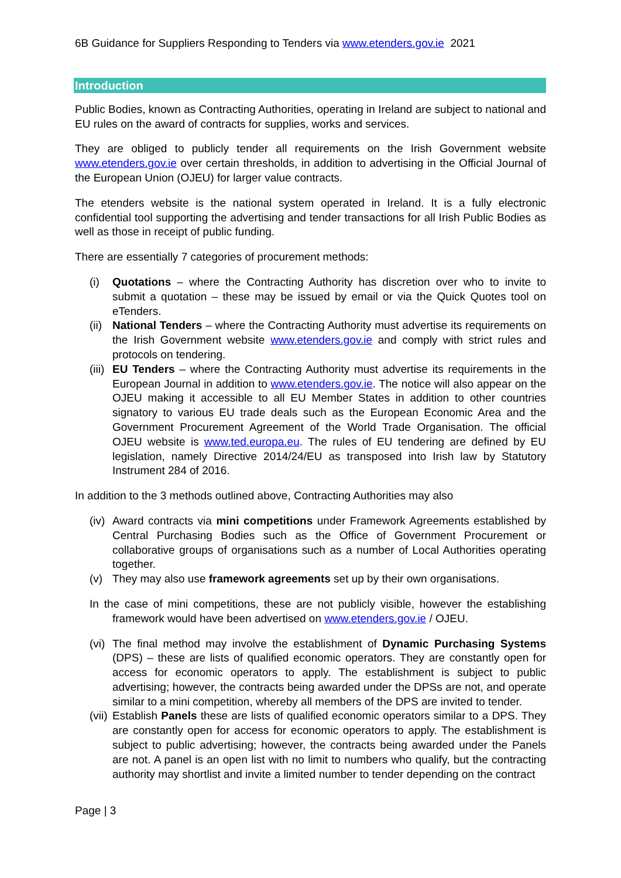6B Guidance for Suppliers Responding to Tenders via www.etenders.gov.ie 2021
Introduction
Public Bodies, known as Contracting Authorities, operating in Ireland are subject to national and EU rules on the award of contracts for supplies, works and services.
They are obliged to publicly tender all requirements on the Irish Government website www.etenders.gov.ie over certain thresholds, in addition to advertising in the Official Journal of the European Union (OJEU) for larger value contracts.
The etenders website is the national system operated in Ireland. It is a fully electronic confidential tool supporting the advertising and tender transactions for all Irish Public Bodies as well as those in receipt of public funding.
There are essentially 7 categories of procurement methods:
(i) Quotations – where the Contracting Authority has discretion over who to invite to submit a quotation – these may be issued by email or via the Quick Quotes tool on eTenders.
(ii) National Tenders – where the Contracting Authority must advertise its requirements on the Irish Government website www.etenders.gov.ie and comply with strict rules and protocols on tendering.
(iii) EU Tenders – where the Contracting Authority must advertise its requirements in the European Journal in addition to www.etenders.gov.ie. The notice will also appear on the OJEU making it accessible to all EU Member States in addition to other countries signatory to various EU trade deals such as the European Economic Area and the Government Procurement Agreement of the World Trade Organisation. The official OJEU website is www.ted.europa.eu. The rules of EU tendering are defined by EU legislation, namely Directive 2014/24/EU as transposed into Irish law by Statutory Instrument 284 of 2016.
In addition to the 3 methods outlined above, Contracting Authorities may also
(iv) Award contracts via mini competitions under Framework Agreements established by Central Purchasing Bodies such as the Office of Government Procurement or collaborative groups of organisations such as a number of Local Authorities operating together.
(v) They may also use framework agreements set up by their own organisations.
In the case of mini competitions, these are not publicly visible, however the establishing framework would have been advertised on www.etenders.gov.ie / OJEU.
(vi) The final method may involve the establishment of Dynamic Purchasing Systems (DPS) – these are lists of qualified economic operators. They are constantly open for access for economic operators to apply. The establishment is subject to public advertising; however, the contracts being awarded under the DPSs are not, and operate similar to a mini competition, whereby all members of the DPS are invited to tender.
(vii) Establish Panels these are lists of qualified economic operators similar to a DPS. They are constantly open for access for economic operators to apply. The establishment is subject to public advertising; however, the contracts being awarded under the Panels are not. A panel is an open list with no limit to numbers who qualify, but the contracting authority may shortlist and invite a limited number to tender depending on the contract
Page | 3